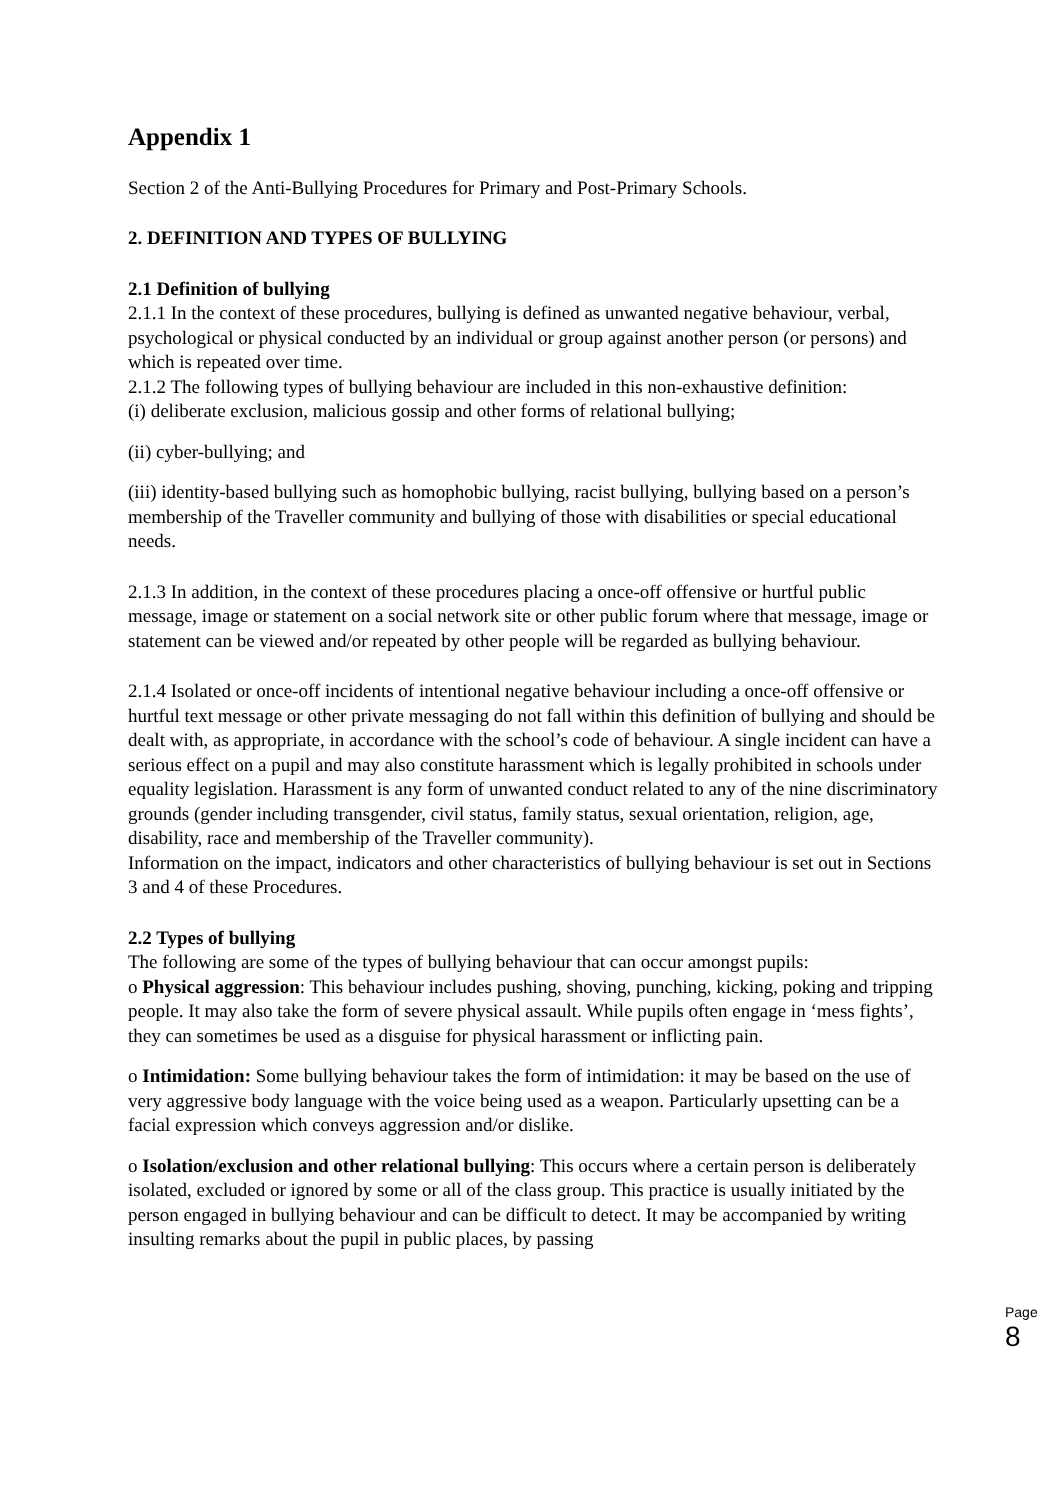Appendix 1
Section 2 of the Anti-Bullying Procedures for Primary and Post-Primary Schools.
2. DEFINITION AND TYPES OF BULLYING
2.1 Definition of bullying
2.1.1 In the context of these procedures, bullying is defined as unwanted negative behaviour, verbal, psychological or physical conducted by an individual or group against another person (or persons) and which is repeated over time.
2.1.2 The following types of bullying behaviour are included in this non-exhaustive definition:
(i) deliberate exclusion, malicious gossip and other forms of relational bullying;
(ii) cyber-bullying; and
(iii) identity-based bullying such as homophobic bullying, racist bullying, bullying based on a person’s membership of the Traveller community and bullying of those with disabilities or special educational needs.
2.1.3 In addition, in the context of these procedures placing a once-off offensive or hurtful public message, image or statement on a social network site or other public forum where that message, image or statement can be viewed and/or repeated by other people will be regarded as bullying behaviour.
2.1.4 Isolated or once-off incidents of intentional negative behaviour including a once-off offensive or hurtful text message or other private messaging do not fall within this definition of bullying and should be dealt with, as appropriate, in accordance with the school’s code of behaviour. A single incident can have a serious effect on a pupil and may also constitute harassment which is legally prohibited in schools under equality legislation. Harassment is any form of unwanted conduct related to any of the nine discriminatory grounds (gender including transgender, civil status, family status, sexual orientation, religion, age, disability, race and membership of the Traveller community).
Information on the impact, indicators and other characteristics of bullying behaviour is set out in Sections 3 and 4 of these Procedures.
2.2 Types of bullying
The following are some of the types of bullying behaviour that can occur amongst pupils:
o Physical aggression: This behaviour includes pushing, shoving, punching, kicking, poking and tripping people. It may also take the form of severe physical assault. While pupils often engage in ‘mess fights’, they can sometimes be used as a disguise for physical harassment or inflicting pain.
o Intimidation: Some bullying behaviour takes the form of intimidation: it may be based on the use of very aggressive body language with the voice being used as a weapon. Particularly upsetting can be a facial expression which conveys aggression and/or dislike.
o Isolation/exclusion and other relational bullying: This occurs where a certain person is deliberately isolated, excluded or ignored by some or all of the class group. This practice is usually initiated by the person engaged in bullying behaviour and can be difficult to detect. It may be accompanied by writing insulting remarks about the pupil in public places, by passing
Page 8